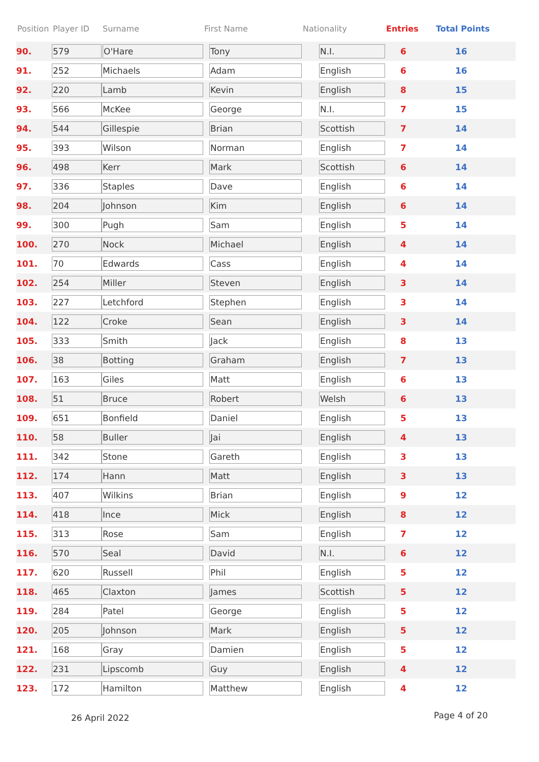| Position | Player ID | Surname | First Name | Nationality | Entries | Total Points |
| --- | --- | --- | --- | --- | --- | --- |
| 90. | 579 | O'Hare | Tony | N.I. | 6 | 16 |
| 91. | 252 | Michaels | Adam | English | 6 | 16 |
| 92. | 220 | Lamb | Kevin | English | 8 | 15 |
| 93. | 566 | McKee | George | N.I. | 7 | 15 |
| 94. | 544 | Gillespie | Brian | Scottish | 7 | 14 |
| 95. | 393 | Wilson | Norman | English | 7 | 14 |
| 96. | 498 | Kerr | Mark | Scottish | 6 | 14 |
| 97. | 336 | Staples | Dave | English | 6 | 14 |
| 98. | 204 | Johnson | Kim | English | 6 | 14 |
| 99. | 300 | Pugh | Sam | English | 5 | 14 |
| 100. | 270 | Nock | Michael | English | 4 | 14 |
| 101. | 70 | Edwards | Cass | English | 4 | 14 |
| 102. | 254 | Miller | Steven | English | 3 | 14 |
| 103. | 227 | Letchford | Stephen | English | 3 | 14 |
| 104. | 122 | Croke | Sean | English | 3 | 14 |
| 105. | 333 | Smith | Jack | English | 8 | 13 |
| 106. | 38 | Botting | Graham | English | 7 | 13 |
| 107. | 163 | Giles | Matt | English | 6 | 13 |
| 108. | 51 | Bruce | Robert | Welsh | 6 | 13 |
| 109. | 651 | Bonfield | Daniel | English | 5 | 13 |
| 110. | 58 | Buller | Jai | English | 4 | 13 |
| 111. | 342 | Stone | Gareth | English | 3 | 13 |
| 112. | 174 | Hann | Matt | English | 3 | 13 |
| 113. | 407 | Wilkins | Brian | English | 9 | 12 |
| 114. | 418 | Ince | Mick | English | 8 | 12 |
| 115. | 313 | Rose | Sam | English | 7 | 12 |
| 116. | 570 | Seal | David | N.I. | 6 | 12 |
| 117. | 620 | Russell | Phil | English | 5 | 12 |
| 118. | 465 | Claxton | James | Scottish | 5 | 12 |
| 119. | 284 | Patel | George | English | 5 | 12 |
| 120. | 205 | Johnson | Mark | English | 5 | 12 |
| 121. | 168 | Gray | Damien | English | 5 | 12 |
| 122. | 231 | Lipscomb | Guy | English | 4 | 12 |
| 123. | 172 | Hamilton | Matthew | English | 4 | 12 |
26 April 2022 Page 4 of 20